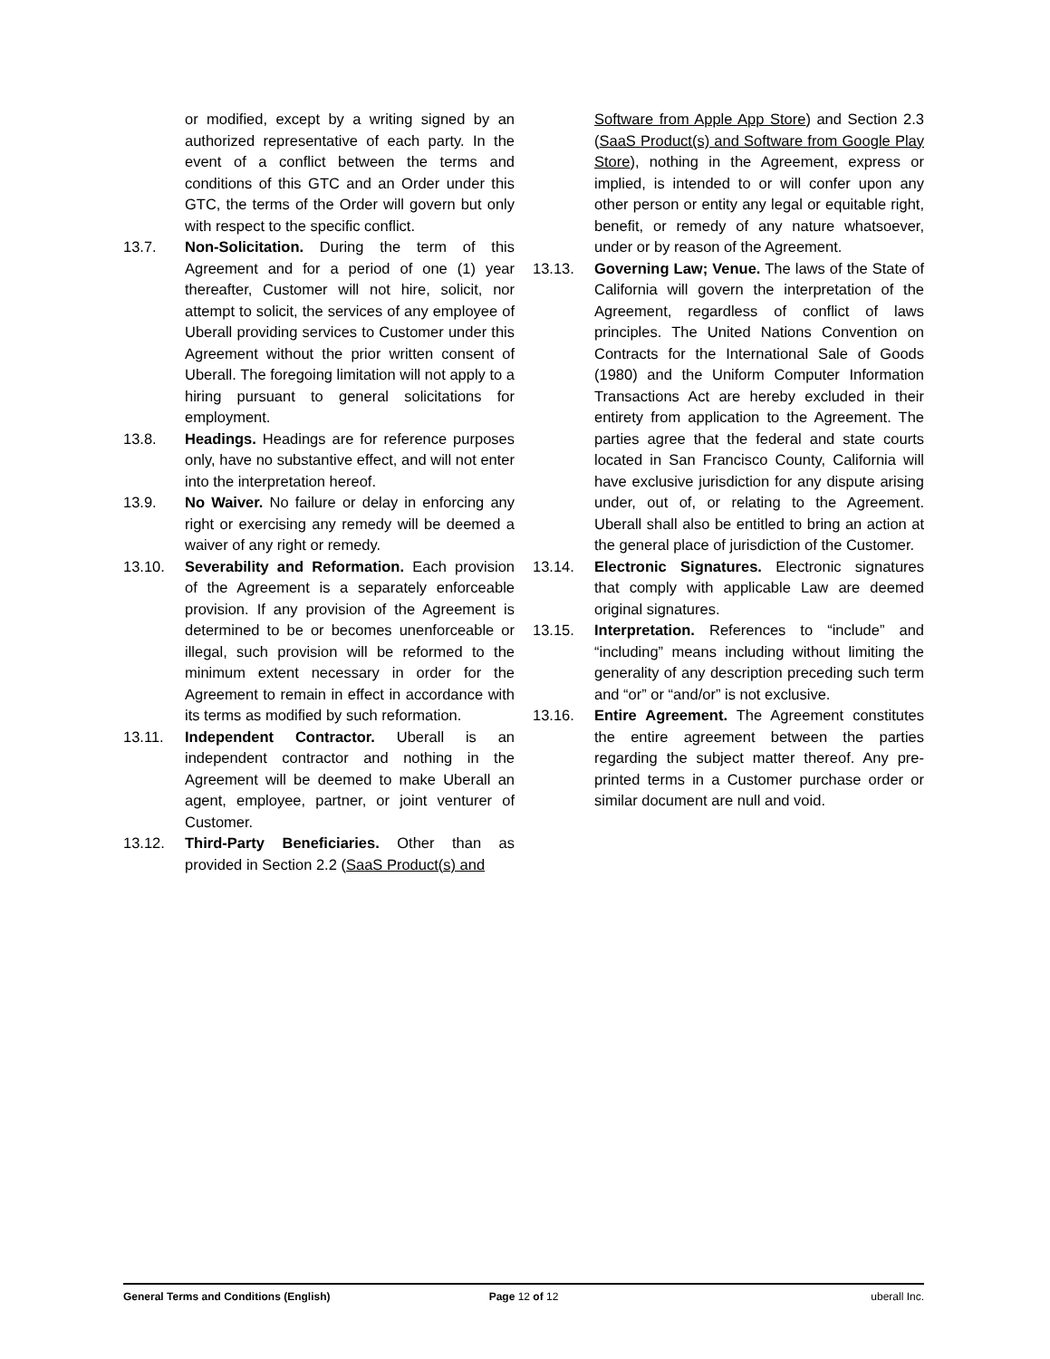or modified, except by a writing signed by an authorized representative of each party. In the event of a conflict between the terms and conditions of this GTC and an Order under this GTC, the terms of the Order will govern but only with respect to the specific conflict.
13.7. Non-Solicitation. During the term of this Agreement and for a period of one (1) year thereafter, Customer will not hire, solicit, nor attempt to solicit, the services of any employee of Uberall providing services to Customer under this Agreement without the prior written consent of Uberall. The foregoing limitation will not apply to a hiring pursuant to general solicitations for employment.
13.8. Headings. Headings are for reference purposes only, have no substantive effect, and will not enter into the interpretation hereof.
13.9. No Waiver. No failure or delay in enforcing any right or exercising any remedy will be deemed a waiver of any right or remedy.
13.10. Severability and Reformation. Each provision of the Agreement is a separately enforceable provision. If any provision of the Agreement is determined to be or becomes unenforceable or illegal, such provision will be reformed to the minimum extent necessary in order for the Agreement to remain in effect in accordance with its terms as modified by such reformation.
13.11. Independent Contractor. Uberall is an independent contractor and nothing in the Agreement will be deemed to make Uberall an agent, employee, partner, or joint venturer of Customer.
13.12. Third-Party Beneficiaries. Other than as provided in Section 2.2 (SaaS Product(s) and
Software from Apple App Store) and Section 2.3 (SaaS Product(s) and Software from Google Play Store), nothing in the Agreement, express or implied, is intended to or will confer upon any other person or entity any legal or equitable right, benefit, or remedy of any nature whatsoever, under or by reason of the Agreement.
13.13. Governing Law; Venue. The laws of the State of California will govern the interpretation of the Agreement, regardless of conflict of laws principles. The United Nations Convention on Contracts for the International Sale of Goods (1980) and the Uniform Computer Information Transactions Act are hereby excluded in their entirety from application to the Agreement. The parties agree that the federal and state courts located in San Francisco County, California will have exclusive jurisdiction for any dispute arising under, out of, or relating to the Agreement. Uberall shall also be entitled to bring an action at the general place of jurisdiction of the Customer.
13.14. Electronic Signatures. Electronic signatures that comply with applicable Law are deemed original signatures.
13.15. Interpretation. References to “include” and “including” means including without limiting the generality of any description preceding such term and “or” or “and/or” is not exclusive.
13.16. Entire Agreement. The Agreement constitutes the entire agreement between the parties regarding the subject matter thereof. Any pre-printed terms in a Customer purchase order or similar document are null and void.
General Terms and Conditions (English)
Page 12 of 12 uberall Inc.